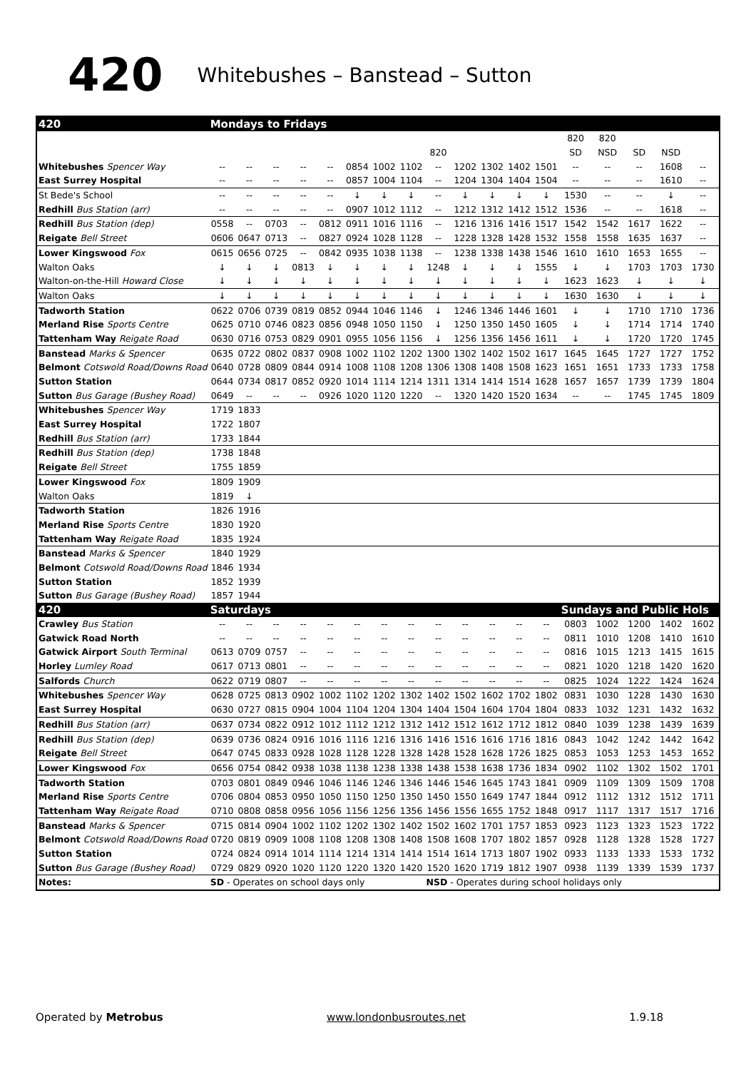420 Whitebushes – Banstead – Sutton
| 420 | Mondays to Fridays | | | | | | | | | | | | | | | | | |
| --- | --- | --- | --- | --- | --- | --- | --- | --- | --- | --- | --- | --- | --- | --- | --- | --- | --- | --- |
| | | | | | | | | | | | | | | 820 | 820 | | | |
| | | | | | | | | | 820 | | | | | SD | NSD | SD | NSD | |
| Whitebushes Spencer Way | -- | -- | -- | -- | -- | 0854 | 1002 | 1102 | -- | 1202 | 1302 | 1402 | 1501 | -- | -- | -- | 1608 | -- |
| East Surrey Hospital | -- | -- | -- | -- | -- | 0857 | 1004 | 1104 | -- | 1204 | 1304 | 1404 | 1504 | -- | -- | -- | 1610 | -- |
| St Bede's School | -- | -- | -- | -- | -- | ↓ | ↓ | ↓ | -- | ↓ | ↓ | ↓ | ↓ | 1530 | -- | -- | ↓ | -- |
| Redhill Bus Station (arr) | -- | -- | -- | -- | -- | 0907 | 1012 | 1112 | -- | 1212 | 1312 | 1412 | 1512 | 1536 | -- | -- | 1618 | -- |
| Redhill Bus Station (dep) | 0558 | -- | 0703 | -- | 0812 | 0911 | 1016 | 1116 | -- | 1216 | 1316 | 1416 | 1517 | 1542 | 1542 | 1617 | 1622 | -- |
| Reigate Bell Street | 0606 | 0647 | 0713 | -- | 0827 | 0924 | 1028 | 1128 | -- | 1228 | 1328 | 1428 | 1532 | 1558 | 1558 | 1635 | 1637 | -- |
| Lower Kingswood Fox | 0615 | 0656 | 0725 | -- | 0842 | 0935 | 1038 | 1138 | -- | 1238 | 1338 | 1438 | 1546 | 1610 | 1610 | 1653 | 1655 | -- |
| Walton Oaks | ↓ | ↓ | ↓ | 0813 | ↓ | ↓ | ↓ | ↓ | 1248 | ↓ | ↓ | ↓ | 1555 | ↓ | ↓ | 1703 | 1703 | 1730 |
| Walton-on-the-Hill Howard Close | ↓ | ↓ | ↓ | ↓ | ↓ | ↓ | ↓ | ↓ | ↓ | ↓ | ↓ | ↓ | ↓ | 1623 | 1623 | ↓ | ↓ | ↓ |
| Walton Oaks | ↓ | ↓ | ↓ | ↓ | ↓ | ↓ | ↓ | ↓ | ↓ | ↓ | ↓ | ↓ | ↓ | 1630 | 1630 | ↓ | ↓ | ↓ |
| Tadworth Station | 0622 | 0706 | 0739 | 0819 | 0852 | 0944 | 1046 | 1146 | ↓ | 1246 | 1346 | 1446 | 1601 | ↓ | ↓ | 1710 | 1710 | 1736 |
| Merland Rise Sports Centre | 0625 | 0710 | 0746 | 0823 | 0856 | 0948 | 1050 | 1150 | ↓ | 1250 | 1350 | 1450 | 1605 | ↓ | ↓ | 1714 | 1714 | 1740 |
| Tattenham Way Reigate Road | 0630 | 0716 | 0753 | 0829 | 0901 | 0955 | 1056 | 1156 | ↓ | 1256 | 1356 | 1456 | 1611 | ↓ | ↓ | 1720 | 1720 | 1745 |
| Banstead Marks & Spencer | 0635 | 0722 | 0802 | 0837 | 0908 | 1002 | 1102 | 1202 | 1300 | 1302 | 1402 | 1502 | 1617 | 1645 | 1645 | 1727 | 1727 | 1752 |
| Belmont Cotswold Road/Downs Road | 0640 | 0728 | 0809 | 0844 | 0914 | 1008 | 1108 | 1208 | 1306 | 1308 | 1408 | 1508 | 1623 | 1651 | 1651 | 1733 | 1733 | 1758 |
| Sutton Station | 0644 | 0734 | 0817 | 0852 | 0920 | 1014 | 1114 | 1214 | 1311 | 1314 | 1414 | 1514 | 1628 | 1657 | 1657 | 1739 | 1739 | 1804 |
| Sutton Bus Garage (Bushey Road) | 0649 | -- | -- | -- | 0926 | 1020 | 1120 | 1220 | -- | 1320 | 1420 | 1520 | 1634 | -- | -- | 1745 | 1745 | 1809 |
| Whitebushes Spencer Way | 1719 | 1833 | | | | | | | | | | | | | | | | |
| East Surrey Hospital | 1722 | 1807 | | | | | | | | | | | | | | | | |
| Redhill Bus Station (arr) | 1733 | 1844 | | | | | | | | | | | | | | | | |
| Redhill Bus Station (dep) | 1738 | 1848 | | | | | | | | | | | | | | | | |
| Reigate Bell Street | 1755 | 1859 | | | | | | | | | | | | | | | | |
| Lower Kingswood Fox | 1809 | 1909 | | | | | | | | | | | | | | | | |
| Walton Oaks | 1819 | ↓ | | | | | | | | | | | | | | | | |
| Tadworth Station | 1826 | 1916 | | | | | | | | | | | | | | | | |
| Merland Rise Sports Centre | 1830 | 1920 | | | | | | | | | | | | | | | | |
| Tattenham Way Reigate Road | 1835 | 1924 | | | | | | | | | | | | | | | | |
| Banstead Marks & Spencer | 1840 | 1929 | | | | | | | | | | | | | | | | |
| Belmont Cotswold Road/Downs Road | 1846 | 1934 | | | | | | | | | | | | | | | | |
| Sutton Station | 1852 | 1939 | | | | | | | | | | | | | | | | |
| Sutton Bus Garage (Bushey Road) | 1857 | 1944 | | | | | | | | | | | | | | | | |
| 420 | Saturdays | | | | | | | | | | | | | Sundays and Public Hols | | | | |
| Crawley Bus Station | -- | -- | -- | -- | -- | -- | -- | -- | -- | -- | -- | -- | -- | 0803 | 1002 | 1200 | 1402 | 1602 |
| Gatwick Road North | -- | -- | -- | -- | -- | -- | -- | -- | -- | -- | -- | -- | -- | 0811 | 1010 | 1208 | 1410 | 1610 |
| Gatwick Airport South Terminal | 0613 | 0709 | 0757 | -- | -- | -- | -- | -- | -- | -- | -- | -- | -- | 0816 | 1015 | 1213 | 1415 | 1615 |
| Horley Lumley Road | 0617 | 0713 | 0801 | -- | -- | -- | -- | -- | -- | -- | -- | -- | -- | 0821 | 1020 | 1218 | 1420 | 1620 |
| Salfords Church | 0622 | 0719 | 0807 | -- | -- | -- | -- | -- | -- | -- | -- | -- | -- | 0825 | 1024 | 1222 | 1424 | 1624 |
| Whitebushes Spencer Way | 0628 | 0725 | 0813 | 0902 | 1002 | 1102 | 1202 | 1302 | 1402 | 1502 | 1602 | 1702 | 1802 | 0831 | 1030 | 1228 | 1430 | 1630 |
| East Surrey Hospital | 0630 | 0727 | 0815 | 0904 | 1004 | 1104 | 1204 | 1304 | 1404 | 1504 | 1604 | 1704 | 1804 | 0833 | 1032 | 1231 | 1432 | 1632 |
| Redhill Bus Station (arr) | 0637 | 0734 | 0822 | 0912 | 1012 | 1112 | 1212 | 1312 | 1412 | 1512 | 1612 | 1712 | 1812 | 0840 | 1039 | 1238 | 1439 | 1639 |
| Redhill Bus Station (dep) | 0639 | 0736 | 0824 | 0916 | 1016 | 1116 | 1216 | 1316 | 1416 | 1516 | 1616 | 1716 | 1816 | 0843 | 1042 | 1242 | 1442 | 1642 |
| Reigate Bell Street | 0647 | 0745 | 0833 | 0928 | 1028 | 1128 | 1228 | 1328 | 1428 | 1528 | 1628 | 1726 | 1825 | 0853 | 1053 | 1253 | 1453 | 1652 |
| Lower Kingswood Fox | 0656 | 0754 | 0842 | 0938 | 1038 | 1138 | 1238 | 1338 | 1438 | 1538 | 1638 | 1736 | 1834 | 0902 | 1102 | 1302 | 1502 | 1701 |
| Tadworth Station | 0703 | 0801 | 0849 | 0946 | 1046 | 1146 | 1246 | 1346 | 1446 | 1546 | 1645 | 1743 | 1841 | 0909 | 1109 | 1309 | 1509 | 1708 |
| Merland Rise Sports Centre | 0706 | 0804 | 0853 | 0950 | 1050 | 1150 | 1250 | 1350 | 1450 | 1550 | 1649 | 1747 | 1844 | 0912 | 1112 | 1312 | 1512 | 1711 |
| Tattenham Way Reigate Road | 0710 | 0808 | 0858 | 0956 | 1056 | 1156 | 1256 | 1356 | 1456 | 1556 | 1655 | 1752 | 1848 | 0917 | 1117 | 1317 | 1517 | 1716 |
| Banstead Marks & Spencer | 0715 | 0814 | 0904 | 1002 | 1102 | 1202 | 1302 | 1402 | 1502 | 1602 | 1701 | 1757 | 1853 | 0923 | 1123 | 1323 | 1523 | 1722 |
| Belmont Cotswold Road/Downs Road | 0720 | 0819 | 0909 | 1008 | 1108 | 1208 | 1308 | 1408 | 1508 | 1608 | 1707 | 1802 | 1857 | 0928 | 1128 | 1328 | 1528 | 1727 |
| Sutton Station | 0724 | 0824 | 0914 | 1014 | 1114 | 1214 | 1314 | 1414 | 1514 | 1614 | 1713 | 1807 | 1902 | 0933 | 1133 | 1333 | 1533 | 1732 |
| Sutton Bus Garage (Bushey Road) | 0729 | 0829 | 0920 | 1020 | 1120 | 1220 | 1320 | 1420 | 1520 | 1620 | 1719 | 1812 | 1907 | 0938 | 1139 | 1339 | 1539 | 1737 |
| Notes: | SD - Operates on school days only | | | | | | | | NSD - Operates during school holidays only | | | | | | | | | |
Operated by Metrobus www.londonbusroutes.net 1.9.18